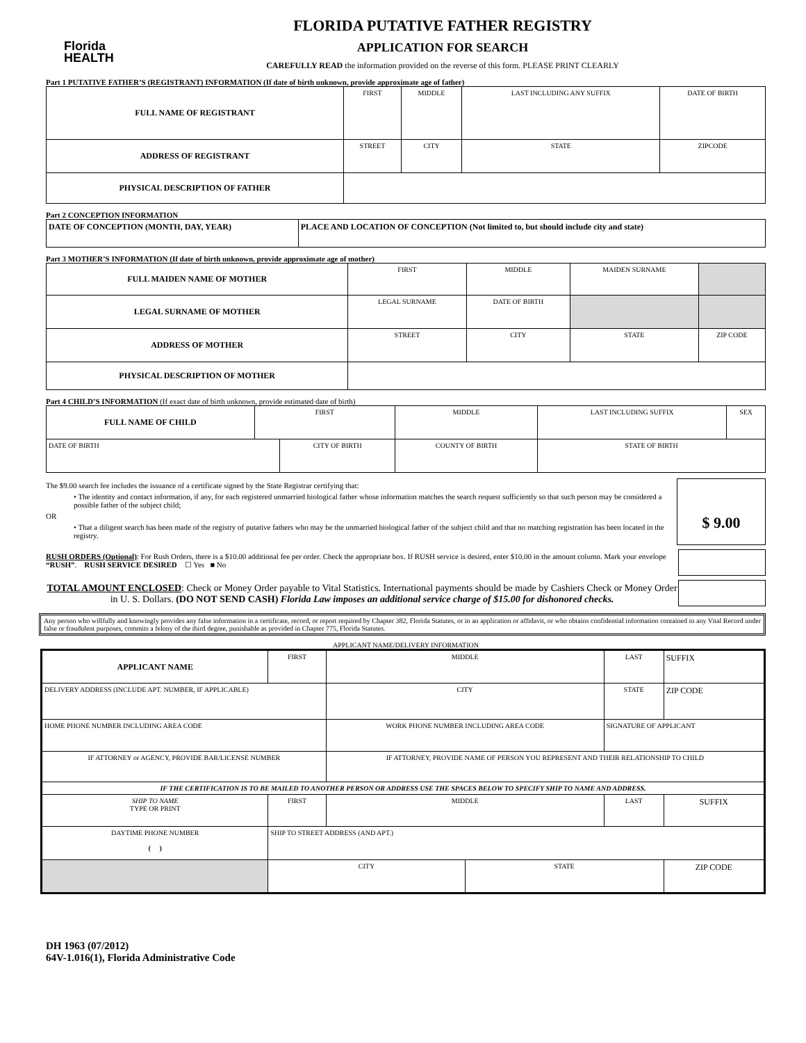Florida
HEALTH
FLORIDA PUTATIVE FATHER REGISTRY
APPLICATION FOR SEARCH
CAREFULLY READ the information provided on the reverse of this form. PLEASE PRINT CLEARLY
Part 1 PUTATIVE FATHER’S (REGISTRANT) INFORMATION (If date of birth unknown, provide approximate age of father)
| FULL NAME OF REGISTRANT | FIRST | MIDDLE | LAST INCLUDING ANY SUFFIX | DATE OF BIRTH |
| ADDRESS OF REGISTRANT | STREET | CITY | STATE | ZIPCODE |
| PHYSICAL DESCRIPTION OF FATHER | | | | |
Part 2 CONCEPTION INFORMATION
| DATE OF CONCEPTION (MONTH, DAY, YEAR) | PLACE AND LOCATION OF CONCEPTION (Not limited to, but should include city and state) |
Part 3 MOTHER’S INFORMATION (If date of birth unknown, provide approximate age of mother)
| FULL MAIDEN NAME OF MOTHER | FIRST | MIDDLE | MAIDEN SURNAME | |
| LEGAL SURNAME OF MOTHER | LEGAL SURNAME | DATE OF BIRTH | | |
| ADDRESS OF MOTHER | STREET | CITY | STATE | ZIP CODE |
| PHYSICAL DESCRIPTION OF MOTHER | | | | |
Part 4 CHILD’S INFORMATION (If exact date of birth unknown, provide estimated date of birth)
| FULL NAME OF CHILD | FIRST | | MIDDLE | | LAST INCLUDING SUFFIX | SEX |
| DATE OF BIRTH | | CITY OF BIRTH | | COUNTY OF BIRTH | STATE OF BIRTH | |
The $9.00 search fee includes the issuance of a certificate signed by the State Registrar certifying that:
• The identity and contact information, if any, for each registered unmarried biological father whose information matches the search request sufficiently so that such person may be considered a possible father of the subject child;
OR
• That a diligent search has been made of the registry of putative fathers who may be the unmarried biological father of the subject child and that no matching registration has been located in the registry.
$ 9.00
RUSH ORDERS (Optional): For Rush Orders, there is a $10.00 additional fee per order. Check the appropriate box. If RUSH service is desired, enter $10.00 in the amount column. Mark your envelope “RUSH”. RUSH SERVICE DESIRED ☐ Yes ■ No
TOTAL AMOUNT ENCLOSED: Check or Money Order payable to Vital Statistics. International payments should be made by Cashiers Check or Money Order in U. S. Dollars. (DO NOT SEND CASH) Florida Law imposes an additional service charge of $15.00 for dishonored checks.
Any person who willfully and knowingly provides any false information in a certificate, record, or report required by Chapter 382, Florida Statutes, or in an application or affidavit, or who obtains confidential information contained in any Vital Record under false or fraudulent purposes, commits a felony of the third degree, punishable as provided in Chapter 775, Florida Statutes.
APPLICANT NAME/DELIVERY INFORMATION
| APPLICANT NAME | FIRST | MIDDLE | | LAST | SUFFIX |
| DELIVERY ADDRESS (INCLUDE APT. NUMBER, IF APPLICABLE) | | CITY | | STATE | ZIP CODE |
| HOME PHONE NUMBER INCLUDING AREA CODE | | WORK PHONE NUMBER INCLUDING AREA CODE | | SIGNATURE OF APPLICANT | |
| IF ATTORNEY or AGENCY, PROVIDE BAR/LICENSE NUMBER | | IF ATTORNEY, PROVIDE NAME OF PERSON YOU REPRESENT AND THEIR RELATIONSHIP TO CHILD | | | |
| IF THE CERTIFICATION IS TO BE MAILED TO ANOTHER PERSON OR ADDRESS USE THE SPACES BELOW TO SPECIFY SHIP TO NAME AND ADDRESS. | | | | | |
| SHIP TO NAME TYPE OR PRINT | FIRST | MIDDLE | | LAST | SUFFIX |
| DAYTIME PHONE NUMBER ( ) | SHIP TO STREET ADDRESS (AND APT.) | | | | |
| | CITY | | STATE | | ZIP CODE |
DH 1963 (07/2012)
64V-1.016(1), Florida Administrative Code